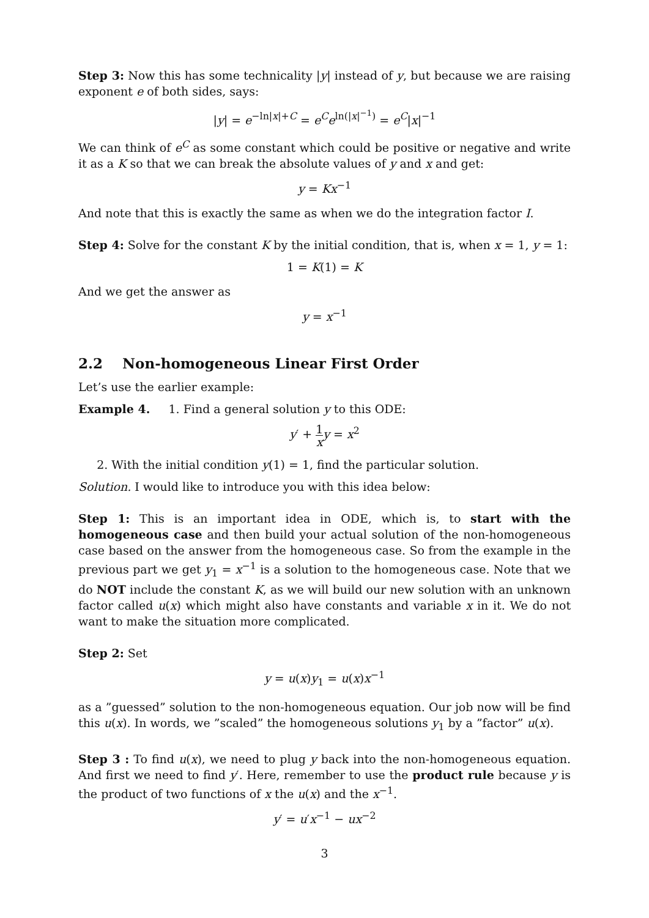Step 3: Now this has some technicality |y| instead of y, but because we are raising exponent e of both sides, says:
|y| = e<sup>−ln|x|+C</sup> = e<sup>C</sup>e<sup>ln(|x|<sup>−1</sup>)</sup> = e<sup>C</sup>|x|<sup>−1</sup>
We can think of e<sup>C</sup> as some constant which could be positive or negative and write it as a K so that we can break the absolute values of y and x and get:
y = Kx<sup>−1</sup>
And note that this is exactly the same as when we do the integration factor I.
Step 4: Solve for the constant K by the initial condition, that is, when x = 1, y = 1:
1 = K(1) = K
And we get the answer as
y = x<sup>−1</sup>
2.2 Non-homogeneous Linear First Order
Let’s use the earlier example:
Example 4. 1. Find a general solution y to this ODE:
y′ + 1 x y = x<sup>2</sup>
2. With the initial condition y(1) = 1, find the particular solution.
Solution. I would like to introduce you with this idea below:
Step 1: This is an important idea in ODE, which is, to start with the homogeneous case and then build your actual solution of the non-homogeneous case based on the answer from the homogeneous case. So from the example in the previous part we get y<sub>1</sub> = x<sup>−1</sup> is a solution to the homogeneous case. Note that we do NOT include the constant K, as we will build our new solution with an unknown factor called u(x) which might also have constants and variable x in it. We do not want to make the situation more complicated.
Step 2: Set
y = u(x)y<sub>1</sub> = u(x)x<sup>−1</sup>
as a ”guessed” solution to the non-homogeneous equation. Our job now will be find this u(x). In words, we ”scaled” the homogeneous solutions y<sub>1</sub> by a ”factor” u(x).
Step 3 : To find u(x), we need to plug y back into the non-homogeneous equation. And first we need to find y′. Here, remember to use the product rule because y is the product of two functions of x the u(x) and the x<sup>−1</sup>.
y′ = u′x<sup>−1</sup> − ux<sup>−2</sup>
3